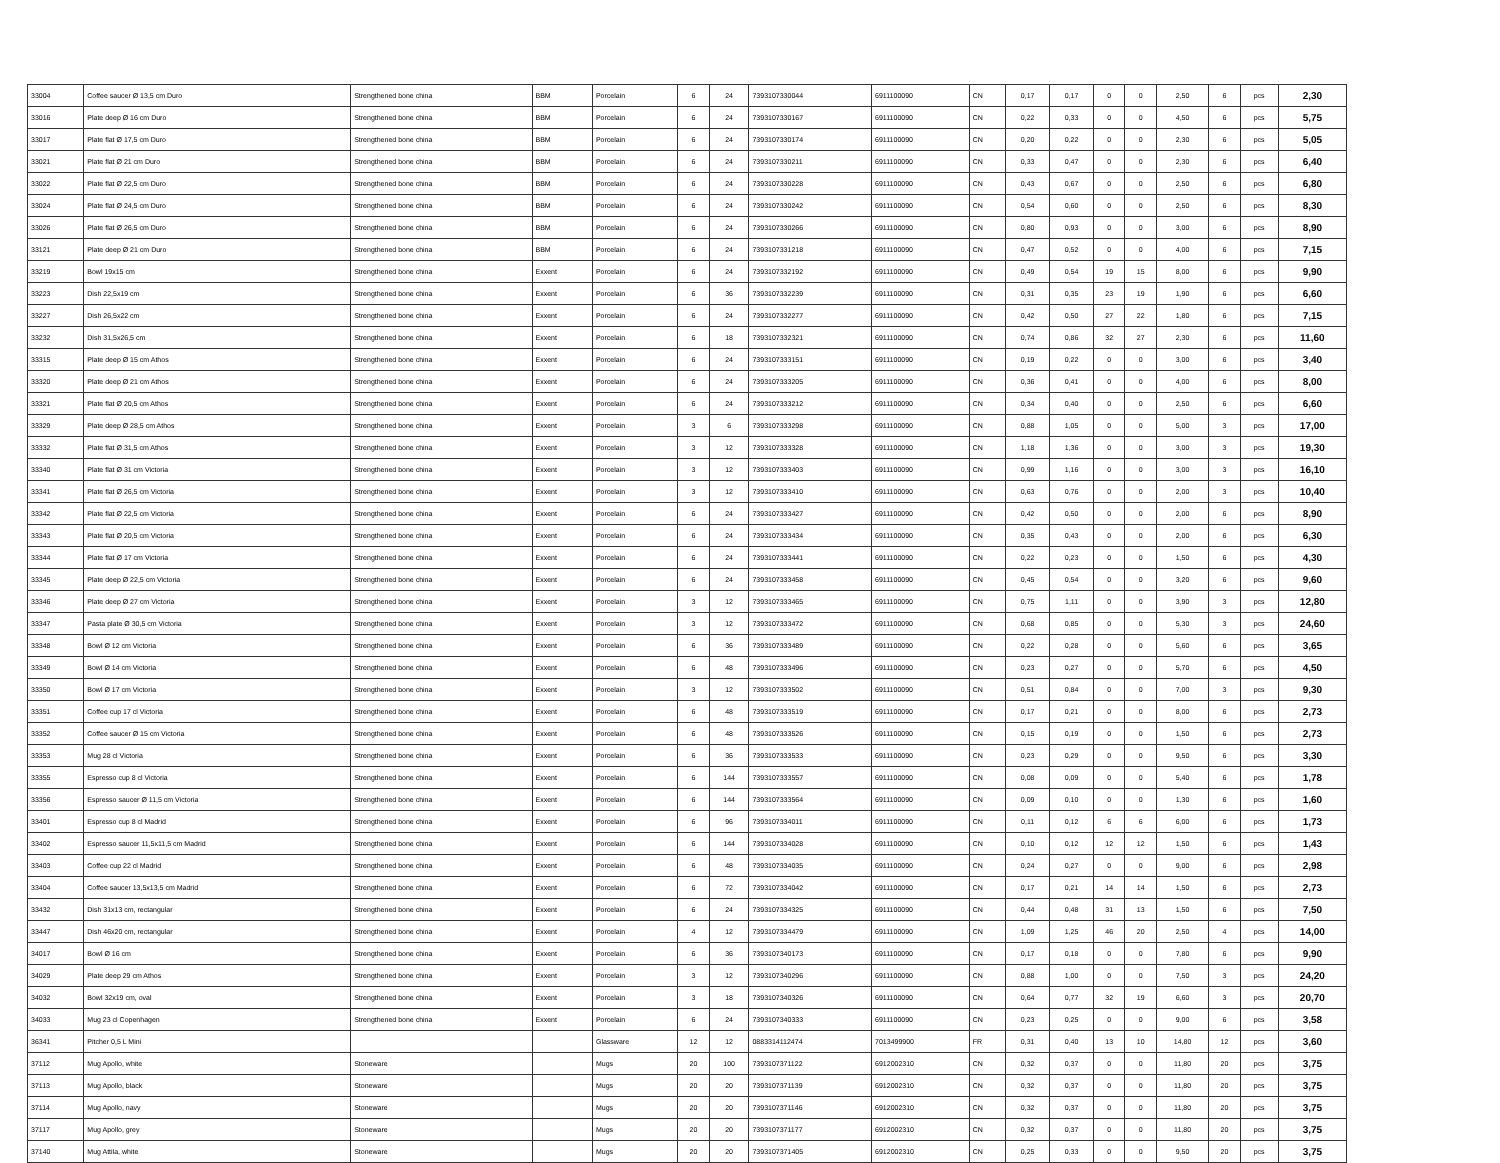| 33004 | Coffee saucer Ø 13,5 cm Duro | Strengthened bone china | BBM | Porcelain | 6 | 24 | 7393107330044 | 6911100090 | CN | 0,17 | 0,17 | 0 | 0 | 2,50 | 6 | pcs | 2,30 |
| 33016 | Plate deep Ø 16 cm Duro | Strengthened bone china | BBM | Porcelain | 6 | 24 | 7393107330167 | 6911100090 | CN | 0,22 | 0,33 | 0 | 0 | 4,50 | 6 | pcs | 5,75 |
| 33017 | Plate flat Ø 17,5 cm Duro | Strengthened bone china | BBM | Porcelain | 6 | 24 | 7393107330174 | 6911100090 | CN | 0,20 | 0,22 | 0 | 0 | 2,30 | 6 | pcs | 5,05 |
| 33021 | Plate flat Ø 21 cm Duro | Strengthened bone china | BBM | Porcelain | 6 | 24 | 7393107330211 | 6911100090 | CN | 0,33 | 0,47 | 0 | 0 | 2,30 | 6 | pcs | 6,40 |
| 33022 | Plate flat Ø 22,5 cm Duro | Strengthened bone china | BBM | Porcelain | 6 | 24 | 7393107330228 | 6911100090 | CN | 0,43 | 0,67 | 0 | 0 | 2,50 | 6 | pcs | 6,80 |
| 33024 | Plate flat Ø 24,5 cm Duro | Strengthened bone china | BBM | Porcelain | 6 | 24 | 7393107330242 | 6911100090 | CN | 0,54 | 0,60 | 0 | 0 | 2,50 | 6 | pcs | 8,30 |
| 33026 | Plate flat Ø 26,5 cm Duro | Strengthened bone china | BBM | Porcelain | 6 | 24 | 7393107330266 | 6911100090 | CN | 0,80 | 0,93 | 0 | 0 | 3,00 | 6 | pcs | 8,90 |
| 33121 | Plate deep Ø 21 cm Duro | Strengthened bone china | BBM | Porcelain | 6 | 24 | 7393107331218 | 6911100090 | CN | 0,47 | 0,52 | 0 | 0 | 4,00 | 6 | pcs | 7,15 |
| 33219 | Bowl 19x15 cm | Strengthened bone china | Exxent | Porcelain | 6 | 24 | 7393107332192 | 6911100090 | CN | 0,49 | 0,54 | 19 | 15 | 8,00 | 6 | pcs | 9,90 |
| 33223 | Dish 22,5x19 cm | Strengthened bone china | Exxent | Porcelain | 6 | 36 | 7393107332239 | 6911100090 | CN | 0,31 | 0,35 | 23 | 19 | 1,90 | 6 | pcs | 6,60 |
| 33227 | Dish 26,5x22 cm | Strengthened bone china | Exxent | Porcelain | 6 | 24 | 7393107332277 | 6911100090 | CN | 0,42 | 0,50 | 27 | 22 | 1,80 | 6 | pcs | 7,15 |
| 33232 | Dish 31,5x26,5 cm | Strengthened bone china | Exxent | Porcelain | 6 | 18 | 7393107332321 | 6911100090 | CN | 0,74 | 0,86 | 32 | 27 | 2,30 | 6 | pcs | 11,60 |
| 33315 | Plate deep Ø 15 cm Athos | Strengthened bone china | Exxent | Porcelain | 6 | 24 | 7393107333151 | 6911100090 | CN | 0,19 | 0,22 | 0 | 0 | 3,00 | 6 | pcs | 3,40 |
| 33320 | Plate deep Ø 21 cm Athos | Strengthened bone china | Exxent | Porcelain | 6 | 24 | 7393107333205 | 6911100090 | CN | 0,36 | 0,41 | 0 | 0 | 4,00 | 6 | pcs | 8,00 |
| 33321 | Plate flat Ø 20,5 cm Athos | Strengthened bone china | Exxent | Porcelain | 6 | 24 | 7393107333212 | 6911100090 | CN | 0,34 | 0,40 | 0 | 0 | 2,50 | 6 | pcs | 6,60 |
| 33329 | Plate deep Ø 28,5 cm Athos | Strengthened bone china | Exxent | Porcelain | 3 | 6 | 7393107333298 | 6911100090 | CN | 0,88 | 1,05 | 0 | 0 | 5,00 | 3 | pcs | 17,00 |
| 33332 | Plate flat Ø 31,5 cm Athos | Strengthened bone china | Exxent | Porcelain | 3 | 12 | 7393107333328 | 6911100090 | CN | 1,18 | 1,36 | 0 | 0 | 3,00 | 3 | pcs | 19,30 |
| 33340 | Plate flat Ø 31 cm Victoria | Strengthened bone china | Exxent | Porcelain | 3 | 12 | 7393107333403 | 6911100090 | CN | 0,99 | 1,16 | 0 | 0 | 3,00 | 3 | pcs | 16,10 |
| 33341 | Plate flat Ø 26,5 cm Victoria | Strengthened bone china | Exxent | Porcelain | 3 | 12 | 7393107333410 | 6911100090 | CN | 0,63 | 0,76 | 0 | 0 | 2,00 | 3 | pcs | 10,40 |
| 33342 | Plate flat Ø 22,5 cm Victoria | Strengthened bone china | Exxent | Porcelain | 6 | 24 | 7393107333427 | 6911100090 | CN | 0,42 | 0,50 | 0 | 0 | 2,00 | 6 | pcs | 8,90 |
| 33343 | Plate flat Ø 20,5 cm Victoria | Strengthened bone china | Exxent | Porcelain | 6 | 24 | 7393107333434 | 6911100090 | CN | 0,35 | 0,43 | 0 | 0 | 2,00 | 6 | pcs | 6,30 |
| 33344 | Plate flat Ø 17 cm Victoria | Strengthened bone china | Exxent | Porcelain | 6 | 24 | 7393107333441 | 6911100090 | CN | 0,22 | 0,23 | 0 | 0 | 1,50 | 6 | pcs | 4,30 |
| 33345 | Plate deep Ø 22,5 cm Victoria | Strengthened bone china | Exxent | Porcelain | 6 | 24 | 7393107333458 | 6911100090 | CN | 0,45 | 0,54 | 0 | 0 | 3,20 | 6 | pcs | 9,60 |
| 33346 | Plate deep Ø 27 cm Victoria | Strengthened bone china | Exxent | Porcelain | 3 | 12 | 7393107333465 | 6911100090 | CN | 0,75 | 1,11 | 0 | 0 | 3,90 | 3 | pcs | 12,80 |
| 33347 | Pasta plate Ø 30,5 cm Victoria | Strengthened bone china | Exxent | Porcelain | 3 | 12 | 7393107333472 | 6911100090 | CN | 0,68 | 0,85 | 0 | 0 | 5,30 | 3 | pcs | 24,60 |
| 33348 | Bowl Ø 12 cm Victoria | Strengthened bone china | Exxent | Porcelain | 6 | 36 | 7393107333489 | 6911100090 | CN | 0,22 | 0,28 | 0 | 0 | 5,60 | 6 | pcs | 3,65 |
| 33349 | Bowl Ø 14 cm Victoria | Strengthened bone china | Exxent | Porcelain | 6 | 48 | 7393107333496 | 6911100090 | CN | 0,23 | 0,27 | 0 | 0 | 5,70 | 6 | pcs | 4,50 |
| 33350 | Bowl Ø 17 cm Victoria | Strengthened bone china | Exxent | Porcelain | 3 | 12 | 7393107333502 | 6911100090 | CN | 0,51 | 0,84 | 0 | 0 | 7,00 | 3 | pcs | 9,30 |
| 33351 | Coffee cup 17 cl Victoria | Strengthened bone china | Exxent | Porcelain | 6 | 48 | 7393107333519 | 6911100090 | CN | 0,17 | 0,21 | 0 | 0 | 8,00 | 6 | pcs | 2,73 |
| 33352 | Coffee saucer Ø 15 cm Victoria | Strengthened bone china | Exxent | Porcelain | 6 | 48 | 7393107333526 | 6911100090 | CN | 0,15 | 0,19 | 0 | 0 | 1,50 | 6 | pcs | 2,73 |
| 33353 | Mug 28 cl Victoria | Strengthened bone china | Exxent | Porcelain | 6 | 36 | 7393107333533 | 6911100090 | CN | 0,23 | 0,29 | 0 | 0 | 9,50 | 6 | pcs | 3,30 |
| 33355 | Espresso cup 8 cl Victoria | Strengthened bone china | Exxent | Porcelain | 6 | 144 | 7393107333557 | 6911100090 | CN | 0,08 | 0,09 | 0 | 0 | 5,40 | 6 | pcs | 1,78 |
| 33356 | Espresso saucer Ø 11,5 cm Victoria | Strengthened bone china | Exxent | Porcelain | 6 | 144 | 7393107333564 | 6911100090 | CN | 0,09 | 0,10 | 0 | 0 | 1,30 | 6 | pcs | 1,60 |
| 33401 | Espresso cup 8 cl Madrid | Strengthened bone china | Exxent | Porcelain | 6 | 96 | 7393107334011 | 6911100090 | CN | 0,11 | 0,12 | 6 | 6 | 6,00 | 6 | pcs | 1,73 |
| 33402 | Espresso saucer 11,5x11,5 cm Madrid | Strengthened bone china | Exxent | Porcelain | 6 | 144 | 7393107334028 | 6911100090 | CN | 0,10 | 0,12 | 12 | 12 | 1,50 | 6 | pcs | 1,43 |
| 33403 | Coffee cup 22 cl Madrid | Strengthened bone china | Exxent | Porcelain | 6 | 48 | 7393107334035 | 6911100090 | CN | 0,24 | 0,27 | 0 | 0 | 9,00 | 6 | pcs | 2,98 |
| 33404 | Coffee saucer 13,5x13,5 cm Madrid | Strengthened bone china | Exxent | Porcelain | 6 | 72 | 7393107334042 | 6911100090 | CN | 0,17 | 0,21 | 14 | 14 | 1,50 | 6 | pcs | 2,73 |
| 33432 | Dish 31x13 cm, rectangular | Strengthened bone china | Exxent | Porcelain | 6 | 24 | 7393107334325 | 6911100090 | CN | 0,44 | 0,48 | 31 | 13 | 1,50 | 6 | pcs | 7,50 |
| 33447 | Dish 46x20 cm, rectangular | Strengthened bone china | Exxent | Porcelain | 4 | 12 | 7393107334479 | 6911100090 | CN | 1,09 | 1,25 | 46 | 20 | 2,50 | 4 | pcs | 14,00 |
| 34017 | Bowl Ø 16 cm | Strengthened bone china | Exxent | Porcelain | 6 | 36 | 7393107340173 | 6911100090 | CN | 0,17 | 0,18 | 0 | 0 | 7,80 | 6 | pcs | 9,90 |
| 34029 | Plate deep 29 cm Athos | Strengthened bone china | Exxent | Porcelain | 3 | 12 | 7393107340296 | 6911100090 | CN | 0,88 | 1,00 | 0 | 0 | 7,50 | 3 | pcs | 24,20 |
| 34032 | Bowl 32x19 cm, oval | Strengthened bone china | Exxent | Porcelain | 3 | 18 | 7393107340326 | 6911100090 | CN | 0,64 | 0,77 | 32 | 19 | 6,60 | 3 | pcs | 20,70 |
| 34033 | Mug 23 cl Copenhagen | Strengthened bone china | Exxent | Porcelain | 6 | 24 | 7393107340333 | 6911100090 | CN | 0,23 | 0,25 | 0 | 0 | 9,00 | 6 | pcs | 3,58 |
| 36341 | Pitcher 0,5 L Mini | | | Glassware | 12 | 12 | 0883314112474 | 7013499900 | FR | 0,31 | 0,40 | 13 | 10 | 14,80 | 12 | pcs | 3,60 |
| 37112 | Mug Apollo, white | Stoneware | | Mugs | 20 | 100 | 7393107371122 | 6912002310 | CN | 0,32 | 0,37 | 0 | 0 | 11,80 | 20 | pcs | 3,75 |
| 37113 | Mug Apollo, black | Stoneware | | Mugs | 20 | 20 | 7393107371139 | 6912002310 | CN | 0,32 | 0,37 | 0 | 0 | 11,80 | 20 | pcs | 3,75 |
| 37114 | Mug Apollo, navy | Stoneware | | Mugs | 20 | 20 | 7393107371146 | 6912002310 | CN | 0,32 | 0,37 | 0 | 0 | 11,80 | 20 | pcs | 3,75 |
| 37117 | Mug Apollo, grey | Stoneware | | Mugs | 20 | 20 | 7393107371177 | 6912002310 | CN | 0,32 | 0,37 | 0 | 0 | 11,80 | 20 | pcs | 3,75 |
| 37140 | Mug Attila, white | Stoneware | | Mugs | 20 | 20 | 7393107371405 | 6912002310 | CN | 0,25 | 0,33 | 0 | 0 | 9,50 | 20 | pcs | 3,75 |